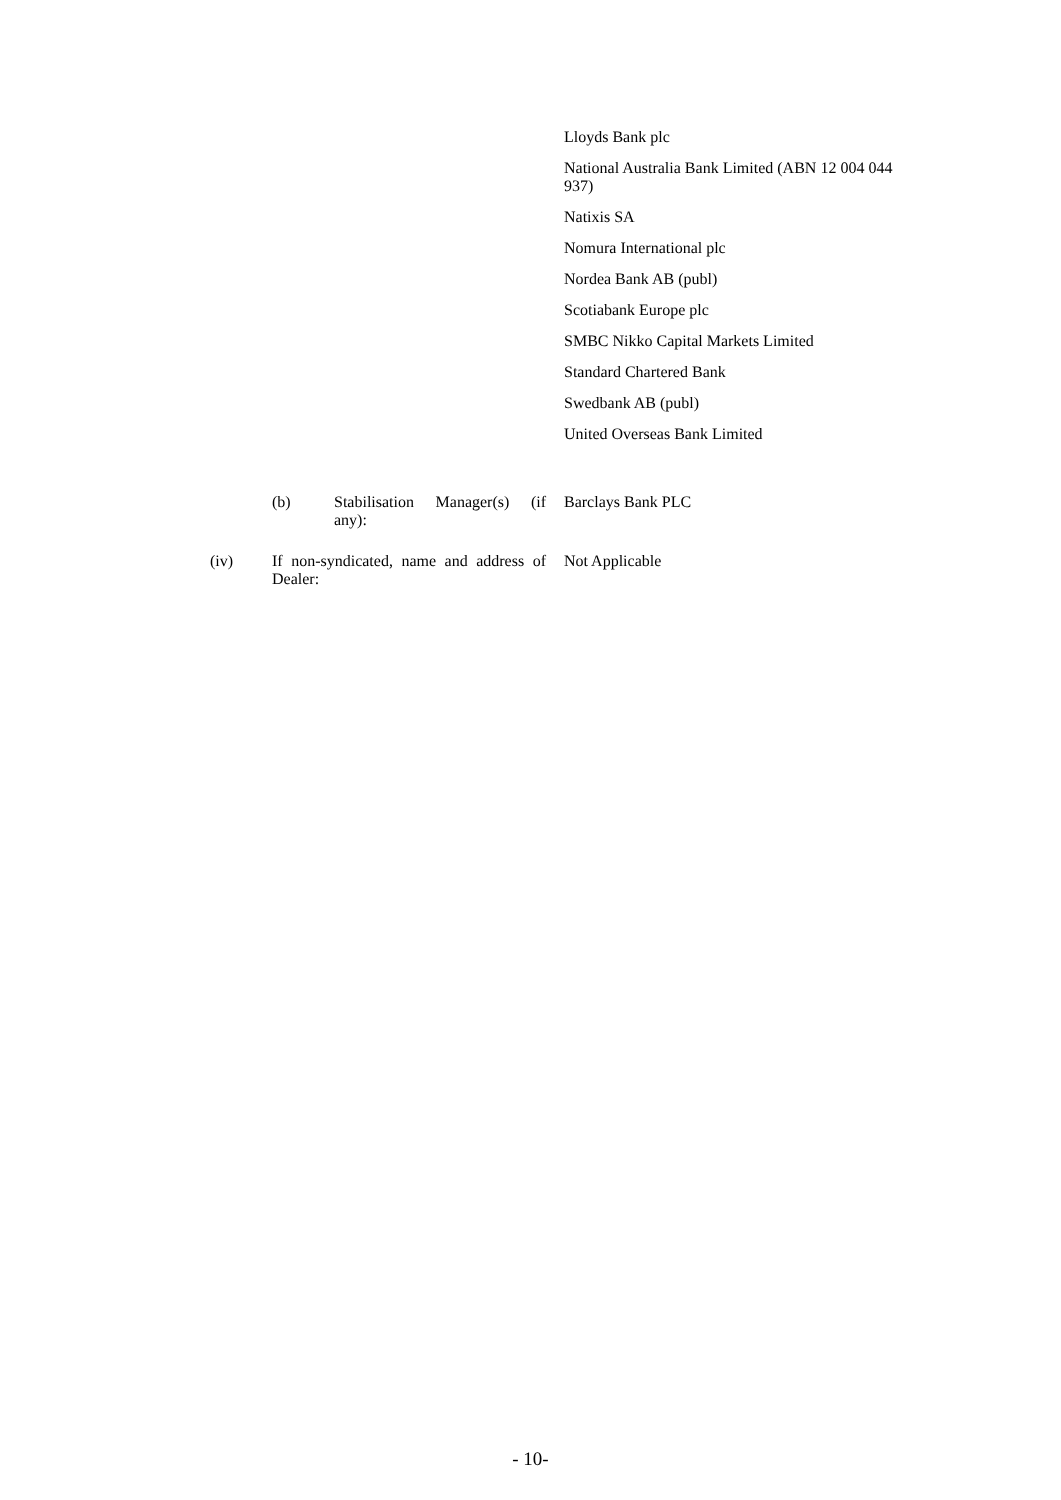Lloyds Bank plc
National Australia Bank Limited (ABN 12 004 044 937)
Natixis SA
Nomura International plc
Nordea Bank AB (publ)
Scotiabank Europe plc
SMBC Nikko Capital Markets Limited
Standard Chartered Bank
Swedbank AB (publ)
United Overseas Bank Limited
(b) Stabilisation Manager(s) (if any):
Barclays Bank PLC
(iv) If non-syndicated, name and address of Dealer:
Not Applicable
- 10-